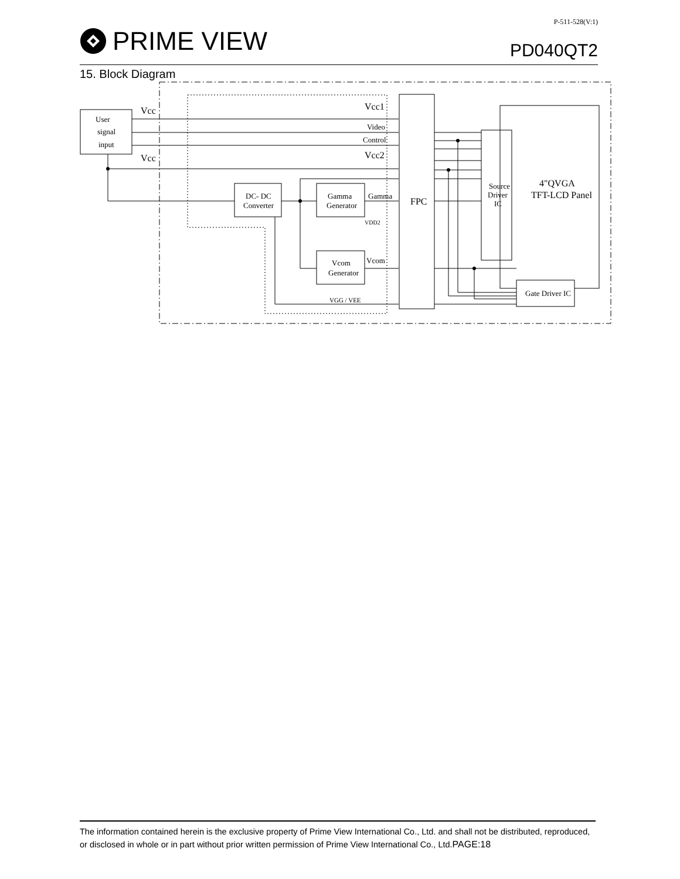PRIME VIEW
P-511-528(V:1)
PD040QT2
15. Block Diagram
User
signal
input
Vcc
Vcc
Vcc1
Video
Control
Vcc2
DC- DC
Converter
Gamma
Generator
Gamma
VDD2
Vcom
Generator
Vcom
VGG / VEE
FPC
Source
Driver
IC
4"QVGA
TFT-LCD Panel
Gate Driver IC
The information contained herein is the exclusive property of Prime View International Co., Ltd. and shall not be distributed, reproduced, or disclosed in whole or in part without prior written permission of Prime View International Co., Ltd.PAGE:18